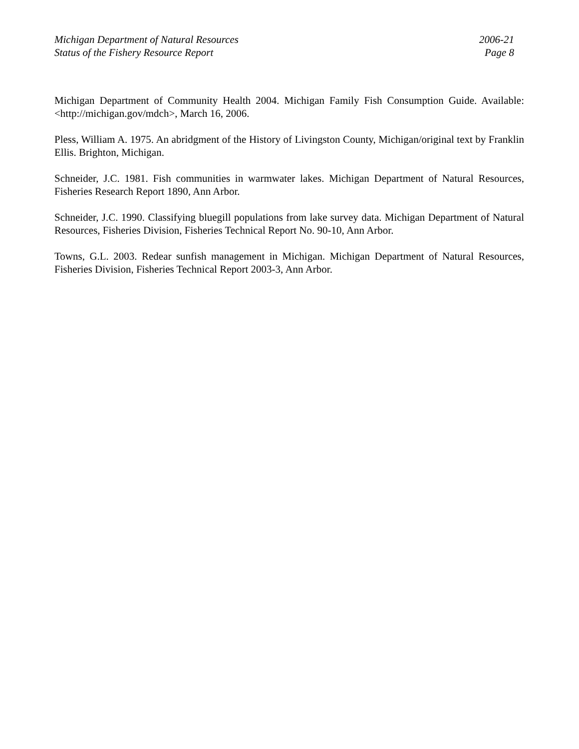Michigan Department of Natural Resources
Status of the Fishery Resource Report
2006-21
Page 8
Michigan Department of Community Health 2004. Michigan Family Fish Consumption Guide. Available: <http://michigan.gov/mdch>, March 16, 2006.
Pless, William A. 1975. An abridgment of the History of Livingston County, Michigan/original text by Franklin Ellis. Brighton, Michigan.
Schneider, J.C. 1981. Fish communities in warmwater lakes. Michigan Department of Natural Resources, Fisheries Research Report 1890, Ann Arbor.
Schneider, J.C. 1990. Classifying bluegill populations from lake survey data. Michigan Department of Natural Resources, Fisheries Division, Fisheries Technical Report No. 90-10, Ann Arbor.
Towns, G.L. 2003. Redear sunfish management in Michigan. Michigan Department of Natural Resources, Fisheries Division, Fisheries Technical Report 2003-3, Ann Arbor.